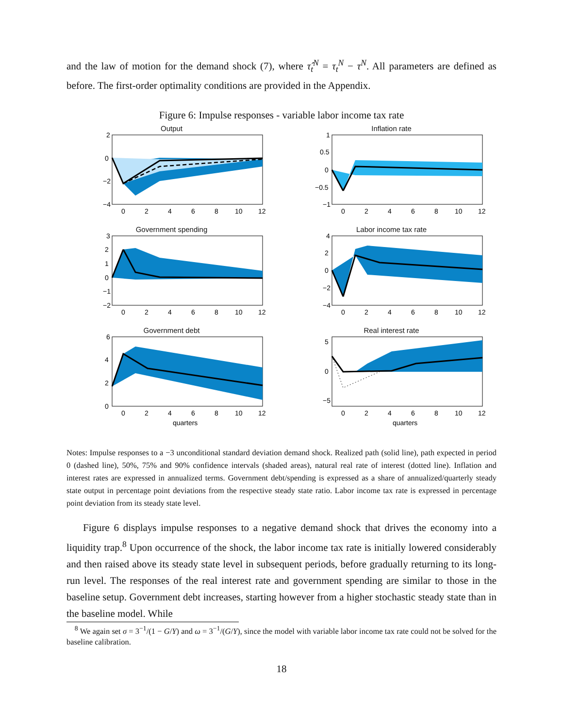and the law of motion for the demand shock (7), where τ̂<sub>t</sub><sup>N</sup> = τ<sub>t</sub><sup>N</sup> − τ<sup>N</sup>. All parameters are defined as before. The first-order optimality conditions are provided in the Appendix.
Figure 6: Impulse responses - variable labor income tax rate
Output
2
0
−2
−4
0
2
4
6
8
10
12
Inflation rate
1
0.5
0
−0.5
−1
0
2
4
6
8
10
12
Government spending
3
2
1
0
−1
−2
0
2
4
6
8
10
12
Labor income tax rate
4
2
0
−2
−4
0
2
4
6
8
10
12
Government debt
6
4
2
0
0
2
4
6
8
10
12
quarters
Real interest rate
5
0
−5
0
2
4
6
8
10
12
quarters
Notes: Impulse responses to a −3 unconditional standard deviation demand shock. Realized path (solid line), path expected in period 0 (dashed line), 50%, 75% and 90% confidence intervals (shaded areas), natural real rate of interest (dotted line). Inflation and interest rates are expressed in annualized terms. Government debt/spending is expressed as a share of annualized/quarterly steady state output in percentage point deviations from the respective steady state ratio. Labor income tax rate is expressed in percentage point deviation from its steady state level.
Figure 6 displays impulse responses to a negative demand shock that drives the economy into a liquidity trap.<sup>8</sup> Upon occurrence of the shock, the labor income tax rate is initially lowered considerably and then raised above its steady state level in subsequent periods, before gradually returning to its long-run level. The responses of the real interest rate and government spending are similar to those in the baseline setup. Government debt increases, starting however from a higher stochastic steady state than in the baseline model. While
<sup>8</sup> We again set σ = 3<sup>−1</sup>/(1 − G/Y) and ω = 3<sup>−1</sup>/(G/Y), since the model with variable labor income tax rate could not be solved for the baseline calibration.
18